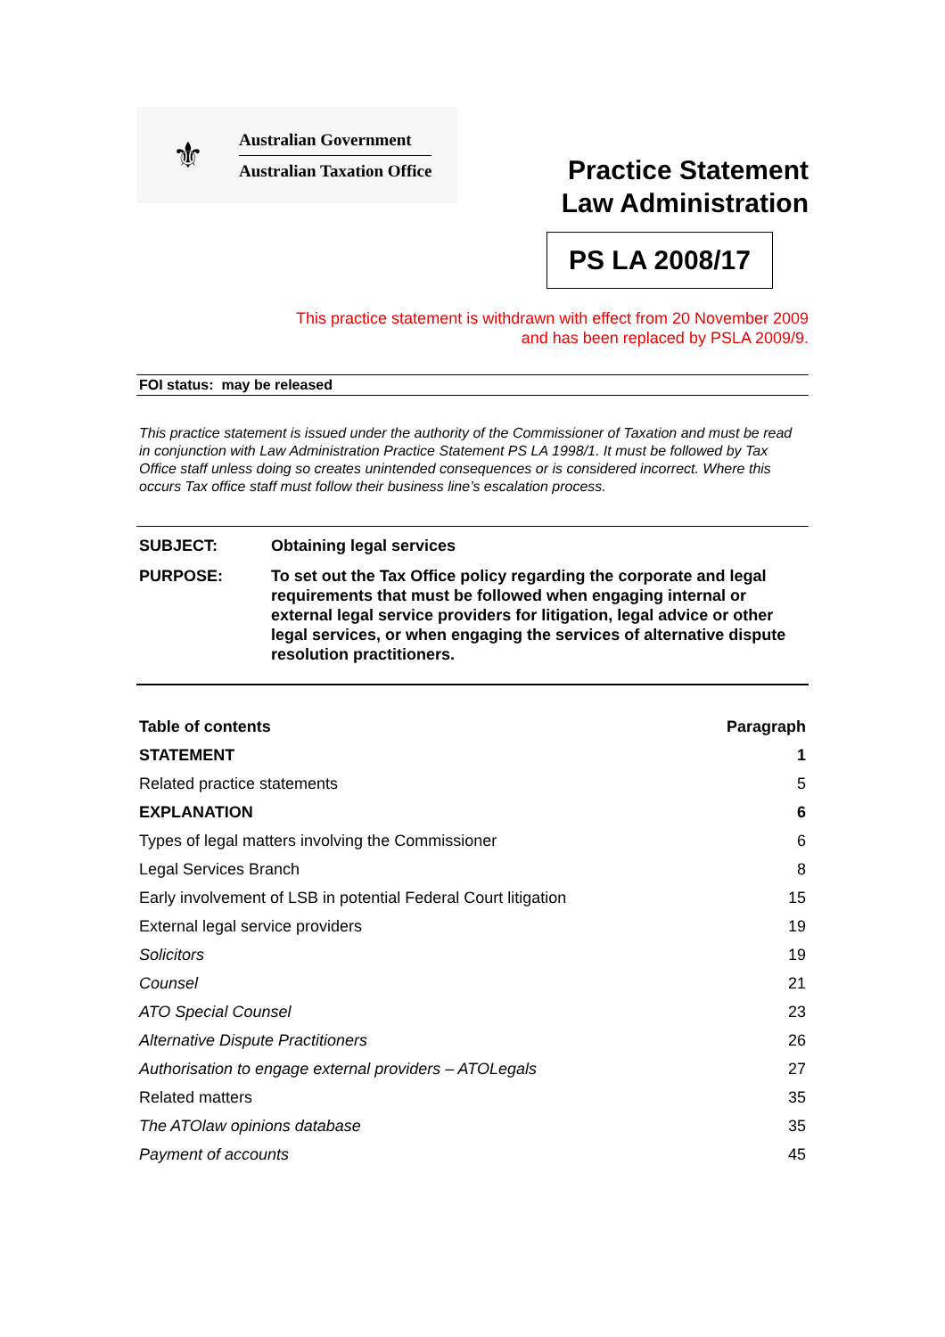⚜
Australian Government
Australian Taxation Office
Practice Statement
Law Administration
PS LA 2008/17
This practice statement is withdrawn with effect from 20 November 2009
and has been replaced by PSLA 2009/9.
FOI status: may be released
This practice statement is issued under the authority of the Commissioner of Taxation and must be read in conjunction with Law Administration Practice Statement PS LA 1998/1. It must be followed by Tax Office staff unless doing so creates unintended consequences or is considered incorrect. Where this occurs Tax office staff must follow their business line’s escalation process.
| SUBJECT: | Obtaining legal services |
| PURPOSE: | To set out the Tax Office policy regarding the corporate and legal requirements that must be followed when engaging internal or external legal service providers for litigation, legal advice or other legal services, or when engaging the services of alternative dispute resolution practitioners. |
| Table of contents | Paragraph |
| --- | --- |
| STATEMENT | 1 |
| Related practice statements | 5 |
| EXPLANATION | 6 |
| Types of legal matters involving the Commissioner | 6 |
| Legal Services Branch | 8 |
| Early involvement of LSB in potential Federal Court litigation | 15 |
| External legal service providers | 19 |
| Solicitors | 19 |
| Counsel | 21 |
| ATO Special Counsel | 23 |
| Alternative Dispute Practitioners | 26 |
| Authorisation to engage external providers – ATOLegals | 27 |
| Related matters | 35 |
| The ATOlaw opinions database | 35 |
| Payment of accounts | 45 |